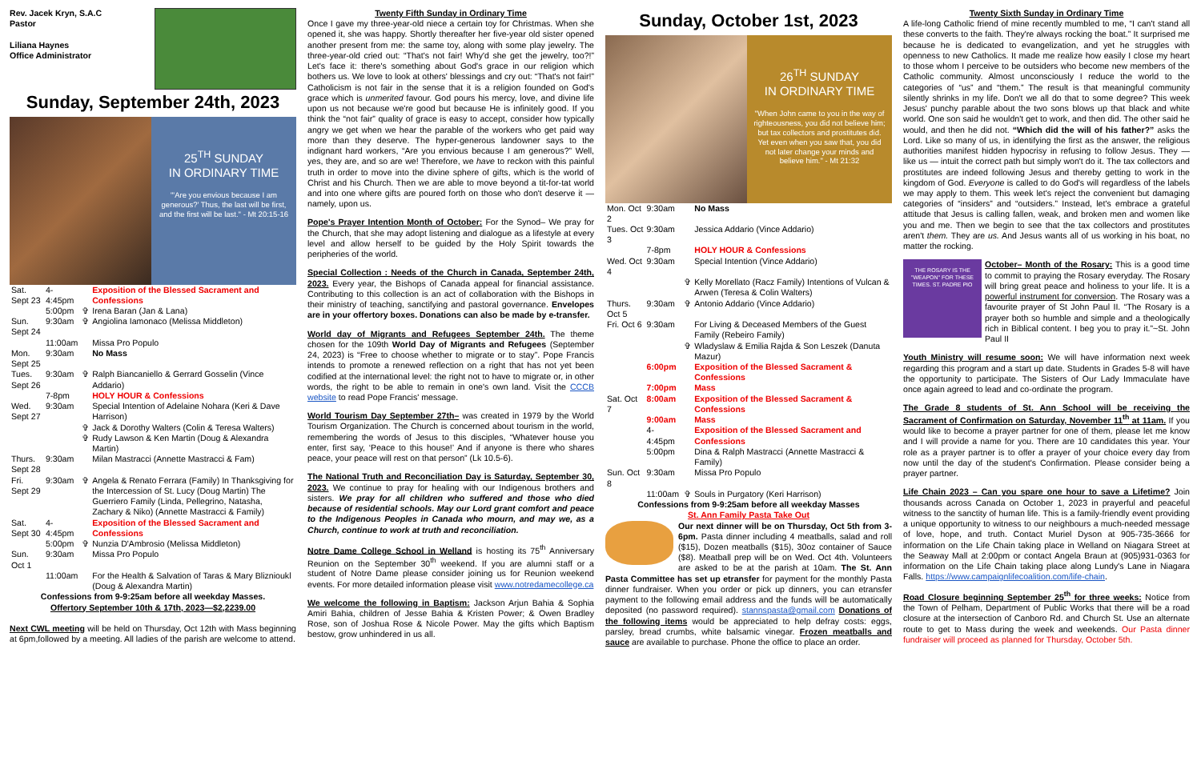Rev. Jacek Kryn, S.A.C
Pastor
Liliana Haynes
Office Administrator
Sunday, September 24th, 2023
25<sup>TH</sup> SUNDAY
IN ORDINARY TIME
"'Are you envious because I am generous?' Thus, the last will be first, and the first will be last." - Mt 20:15-16
| Sat. Sept 23 | 4-4:45pm | | Exposition of the Blessed Sacrament and Confessions |
| | 5:00pm | ✞ | Irena Baran (Jan & Lana) |
| Sun. Sept 24 | 9:30am | ✞ | Angiolina Iamonaco (Melissa Middleton) |
| | 11:00am | | Missa Pro Populo |
| Mon. Sept 25 | 9:30am | | No Mass |
| Tues. Sept 26 | 9:30am | ✞ | Ralph Biancaniello & Gerrard Gosselin (Vince Addario) |
| | 7-8pm | | HOLY HOUR & Confessions |
| Wed. Sept 27 | 9:30am | | Special Intention of Adelaine Nohara (Keri & Dave Harrison) |
| | | ✞ | Jack & Dorothy Walters (Colin & Teresa Walters) |
| | | ✞ | Rudy Lawson & Ken Martin (Doug & Alexandra Martin) |
| Thurs. Sept 28 | 9:30am | | Milan Mastracci (Annette Mastracci & Fam) |
| Fri. Sept 29 | 9:30am | ✞ | Angela & Renato Ferrara (Family) In Thanksgiving for the Intercession of St. Lucy (Doug Martin) The Guerriero Family (Linda, Pellegrino, Natasha, Zachary & Niko) (Annette Mastracci & Family) |
| Sat. Sept 30 | 4-4:45pm | | Exposition of the Blessed Sacrament and Confessions |
| | 5:00pm | ✞ | Nunzia D'Ambrosio (Melissa Middleton) |
| Sun. Oct 1 | 9:30am | | Missa Pro Populo |
| | 11:00am | | For the Health & Salvation of Taras & Mary Bliznioukl (Doug & Alexandra Martin) |
Confessions from 9-9:25am before all weekday Masses.
Offertory September 10th & 17th, 2023—$2,2239.00
Next CWL meeting will be held on Thursday, Oct 12th with Mass beginning at 6pm,followed by a meeting. All ladies of the parish are welcome to attend.
Twenty Fifth Sunday in Ordinary Time
Once I gave my three-year-old niece a certain toy for Christmas. When she opened it, she was happy. Shortly thereafter her five-year old sister opened another present from me: the same toy, along with some play jewelry. The three-year-old cried out: “That's not fair! Why'd she get the jewelry, too?!” Let's face it: there's something about God's grace in our religion which bothers us. We love to look at others' blessings and cry out: “That's not fair!” Catholicism is not fair in the sense that it is a religion founded on God's grace which is unmerited favour. God pours his mercy, love, and divine life upon us not because we're good but because He is infinitely good. If you think the “not fair” quality of grace is easy to accept, consider how typically angry we get when we hear the parable of the workers who get paid way more than they deserve. The hyper-generous landowner says to the indignant hard workers, “Are you envious because I am generous?” Well, yes, they are, and so are we! Therefore, we have to reckon with this painful truth in order to move into the divine sphere of gifts, which is the world of Christ and his Church. Then we are able to move beyond a tit-for-tat world and into one where gifts are poured forth on those who don't deserve it — namely, upon us.
Pope's Prayer Intention Month of October: For the Synod– We pray for the Church, that she may adopt listening and dialogue as a lifestyle at every level and allow herself to be guided by the Holy Spirit towards the peripheries of the world.
Special Collection : Needs of the Church in Canada, September 24th, 2023. Every year, the Bishops of Canada appeal for financial assistance. Contributing to this collection is an act of collaboration with the Bishops in their ministry of teaching, sanctifying and pastoral governance. Envelopes are in your offertory boxes. Donations can also be made by e-transfer.
World day of Migrants and Refugees September 24th. The theme chosen for the 109th World Day of Migrants and Refugees (September 24, 2023) is “Free to choose whether to migrate or to stay”. Pope Francis intends to promote a renewed reflection on a right that has not yet been codified at the international level: the right not to have to migrate or, in other words, the right to be able to remain in one's own land. Visit the CCCB website to read Pope Francis' message.
World Tourism Day September 27th– was created in 1979 by the World Tourism Organization. The Church is concerned about tourism in the world, remembering the words of Jesus to this disciples, “Whatever house you enter, first say, ‘Peace to this house!’ And if anyone is there who shares peace, your peace will rest on that person” (Lk 10.5-6).
The National Truth and Reconciliation Day is Saturday, September 30, 2023. We continue to pray for healing with our Indigenous brothers and sisters. We pray for all children who suffered and those who died because of residential schools. May our Lord grant comfort and peace to the Indigenous Peoples in Canada who mourn, and may we, as a Church, continue to work at truth and reconciliation.
Notre Dame College School in Welland is hosting its 75<sup>th</sup> Anniversary Reunion on the September 30<sup>th</sup> weekend. If you are alumni staff or a student of Notre Dame please consider joining us for Reunion weekend events. For more detailed information please visit www.notredamecollege.ca
We welcome the following in Baptism: Jackson Arjun Bahia & Sophia Amiri Bahia, children of Jesse Bahia & Kristen Power; & Owen Bradley Rose, son of Joshua Rose & Nicole Power. May the gifts which Baptism bestow, grow unhindered in us all.
Sunday, October 1st, 2023
26<sup>TH</sup> SUNDAY
IN ORDINARY TIME
"When John came to you in the way of righteousness, you did not believe him; but tax collectors and prostitutes did. Yet even when you saw that, you did not later change your minds and believe him." - Mt 21:32
| Mon. Oct 2 | 9:30am | | No Mass |
| Tues. Oct 3 | 9:30am | | Jessica Addario (Vince Addario) |
| | 7-8pm | | HOLY HOUR & Confessions |
| Wed. Oct 4 | 9:30am | | Special Intention (Vince Addario) |
| | | ✞ | Kelly Morellato (Racz Family) Intentions of Vulcan & Arwen (Teresa & Colin Walters) |
| Thurs. Oct 5 | 9:30am | ✞ | Antonio Addario (Vince Addario) |
| Fri. Oct 6 | 9:30am | | For Living & Deceased Members of the Guest Family (Rebeiro Family) |
| | | ✞ | Wladyslaw & Emilia Rajda & Son Leszek (Danuta Mazur) |
| | 6:00pm | | Exposition of the Blessed Sacrament & Confessions |
| | 7:00pm | | Mass |
| Sat. Oct 7 | 8:00am | | Exposition of the Blessed Sacrament & Confessions |
| | 9:00am | | Mass |
| | 4-4:45pm | | Exposition of the Blessed Sacrament and Confessions |
| | 5:00pm | | Dina & Ralph Mastracci (Annette Mastracci & Family) |
| Sun. Oct 8 | 9:30am | | Missa Pro Populo |
| | 11:00am | ✞ | Souls in Purgatory (Keri Harrison) |
Confessions from 9-9:25am before all weekday Masses
St. Ann Family Pasta Take Out
Our next dinner will be on Thursday, Oct 5th from 3-6pm. Pasta dinner including 4 meatballs, salad and roll ($15), Dozen meatballs ($15), 30oz container of Sauce ($8). Meatball prep will be on Wed. Oct 4th. Volunteers are asked to be at the parish at 10am. The St. Ann Pasta Committee has set up etransfer for payment for the monthly Pasta dinner fundraiser. When you order or pick up dinners, you can etransfer payment to the following email address and the funds will be automatically deposited (no password required). stannspasta@gmail.com Donations of the following items would be appreciated to help defray costs: eggs, parsley, bread crumbs, white balsamic vinegar. Frozen meatballs and sauce are available to purchase. Phone the office to place an order.
Twenty Sixth Sunday in Ordinary Time
A life-long Catholic friend of mine recently mumbled to me, “I can't stand all these converts to the faith. They're always rocking the boat.” It surprised me because he is dedicated to evangelization, and yet he struggles with openness to new Catholics. It made me realize how easily I close my heart to those whom I perceive to be outsiders who become new members of the Catholic community. Almost unconsciously I reduce the world to the categories of “us” and “them.” The result is that meaningful community silently shrinks in my life. Don't we all do that to some degree? This week Jesus' punchy parable about the two sons blows up that black and white world. One son said he wouldn't get to work, and then did. The other said he would, and then he did not. “Which did the will of his father?” asks the Lord. Like so many of us, in identifying the first as the answer, the religious authorities manifest hidden hypocrisy in refusing to follow Jesus. They — like us — intuit the correct path but simply won't do it. The tax collectors and prostitutes are indeed following Jesus and thereby getting to work in the kingdom of God. Everyone is called to do God's will regardless of the labels we may apply to them. This week let's reject the convenient but damaging categories of “insiders” and “outsiders.” Instead, let's embrace a grateful attitude that Jesus is calling fallen, weak, and broken men and women like you and me. Then we begin to see that the tax collectors and prostitutes aren't them. They are us. And Jesus wants all of us working in his boat, no matter the rocking.
THE ROSARY IS THE "WEAPON" FOR THESE TIMES. ST. PADRE PIO October– Month of the Rosary: This is a good time to commit to praying the Rosary everyday. The Rosary will bring great peace and holiness to your life. It is a powerful instrument for conversion. The Rosary was a favourite prayer of St John Paul II. “The Rosary is a prayer both so humble and simple and a theologically rich in Biblical content. I beg you to pray it.”~St. John Paul II
Youth Ministry will resume soon: We will have information next week regarding this program and a start up date. Students in Grades 5-8 will have the opportunity to participate. The Sisters of Our Lady Immaculate have once again agreed to lead and co-ordinate the program.
The Grade 8 students of St. Ann School will be receiving the Sacrament of Confirmation on Saturday, November 11<sup>th</sup> at 11am. If you would like to become a prayer partner for one of them, please let me know and I will provide a name for you. There are 10 candidates this year. Your role as a prayer partner is to offer a prayer of your choice every day from now until the day of the student's Confirmation. Please consider being a prayer partner.
Life Chain 2023 – Can you spare one hour to save a Lifetime? Join thousands across Canada on October 1, 2023 in prayerful and peaceful witness to the sanctity of human life. This is a family-friendly event providing a unique opportunity to witness to our neighbours a much-needed message of love, hope, and truth. Contact Muriel Dyson at 905-735-3666 for information on the Life Chain taking place in Welland on Niagara Street at the Seaway Mall at 2:00pm or contact Angela Braun at (905)931-0363 for information on the Life Chain taking place along Lundy's Lane in Niagara Falls. https://www.campaignlifecoalition.com/life-chain.
Road Closure beginning September 25<sup>th</sup> for three weeks: Notice from the Town of Pelham, Department of Public Works that there will be a road closure at the intersection of Canboro Rd. and Church St. Use an alternate route to get to Mass during the week and weekends. Our Pasta dinner fundraiser will proceed as planned for Thursday, October 5th.